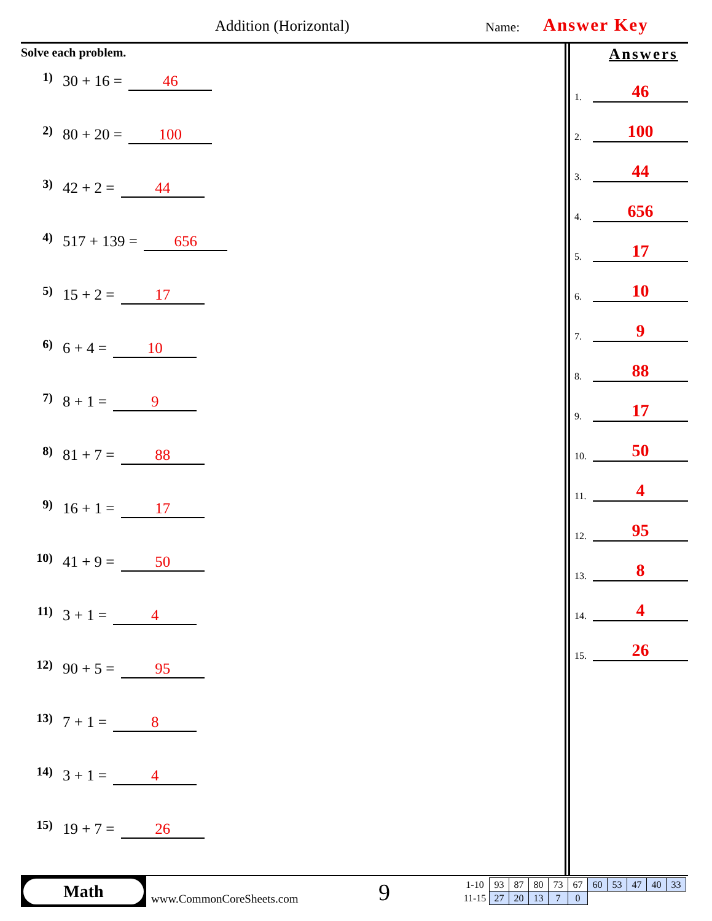Addition (Horizontal) Name: Answer Key
Solve each problem.
1) 30 + 16 = 46
2) 80 + 20 = 100
3) 42 + 2 = 44
4) 517 + 139 = 656
5) 15 + 2 = 17
6) 6 + 4 = 10
7) 8 + 1 = 9
8) 81 + 7 = 88
9) 16 + 1 = 17
10) 41 + 9 = 50
11) 3 + 1 = 4
12) 90 + 5 = 95
13) 7 + 1 = 8
14) 3 + 1 = 4
15) 19 + 7 = 26
Answers
1. 46
2. 100
3. 44
4. 656
5. 17
6. 10
7. 9
8. 88
9. 17
10. 50
11. 4
12. 95
13. 8
14. 4
15. 26
Math
www.CommonCoreSheets.com 9
| 1-10 | 93 | 87 | 80 | 73 | 67 | 60 | 53 | 47 | 40 | 33 |
| 11-15 | 27 | 20 | 13 | 7 | 0 | | | | | |